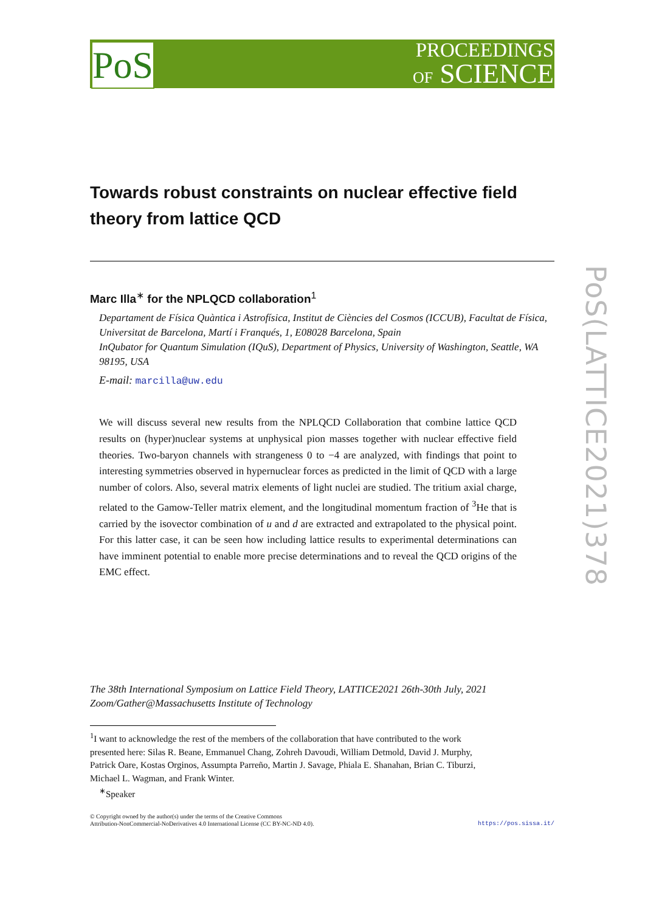PoS
PROCEEDINGS
OF SCIENCE
PoS(LATTICE2021)378
Towards robust constraints on nuclear effective field theory from lattice QCD
Marc Illa<sup>∗</sup> for the NPLQCD collaboration<sup>1</sup>
Departament de Física Quàntica i Astrofísica, Institut de Ciències del Cosmos (ICCUB), Facultat de Física, Universitat de Barcelona, Martí i Franqués, 1, E08028 Barcelona, Spain
InQubator for Quantum Simulation (IQuS), Department of Physics, University of Washington, Seattle, WA 98195, USA
E-mail: marcilla@uw.edu
We will discuss several new results from the NPLQCD Collaboration that combine lattice QCD results on (hyper)nuclear systems at unphysical pion masses together with nuclear effective field theories. Two-baryon channels with strangeness 0 to −4 are analyzed, with findings that point to interesting symmetries observed in hypernuclear forces as predicted in the limit of QCD with a large number of colors. Also, several matrix elements of light nuclei are studied. The tritium axial charge, related to the Gamow-Teller matrix element, and the longitudinal momentum fraction of <sup>3</sup>He that is carried by the isovector combination of u and d are extracted and extrapolated to the physical point. For this latter case, it can be seen how including lattice results to experimental determinations can have imminent potential to enable more precise determinations and to reveal the QCD origins of the EMC effect.
The 38th International Symposium on Lattice Field Theory, LATTICE2021 26th-30th July, 2021
Zoom/Gather@Massachusetts Institute of Technology
<sup>1</sup> I want to acknowledge the rest of the members of the collaboration that have contributed to the work presented here: Silas R. Beane, Emmanuel Chang, Zohreh Davoudi, William Detmold, David J. Murphy, Patrick Oare, Kostas Orginos, Assumpta Parreño, Martin J. Savage, Phiala E. Shanahan, Brian C. Tiburzi, Michael L. Wagman, and Frank Winter.
<sup>∗</sup>Speaker
© Copyright owned by the author(s) under the terms of the Creative Commons
Attribution-NonCommercial-NoDerivatives 4.0 International License (CC BY-NC-ND 4.0).
https://pos.sissa.it/